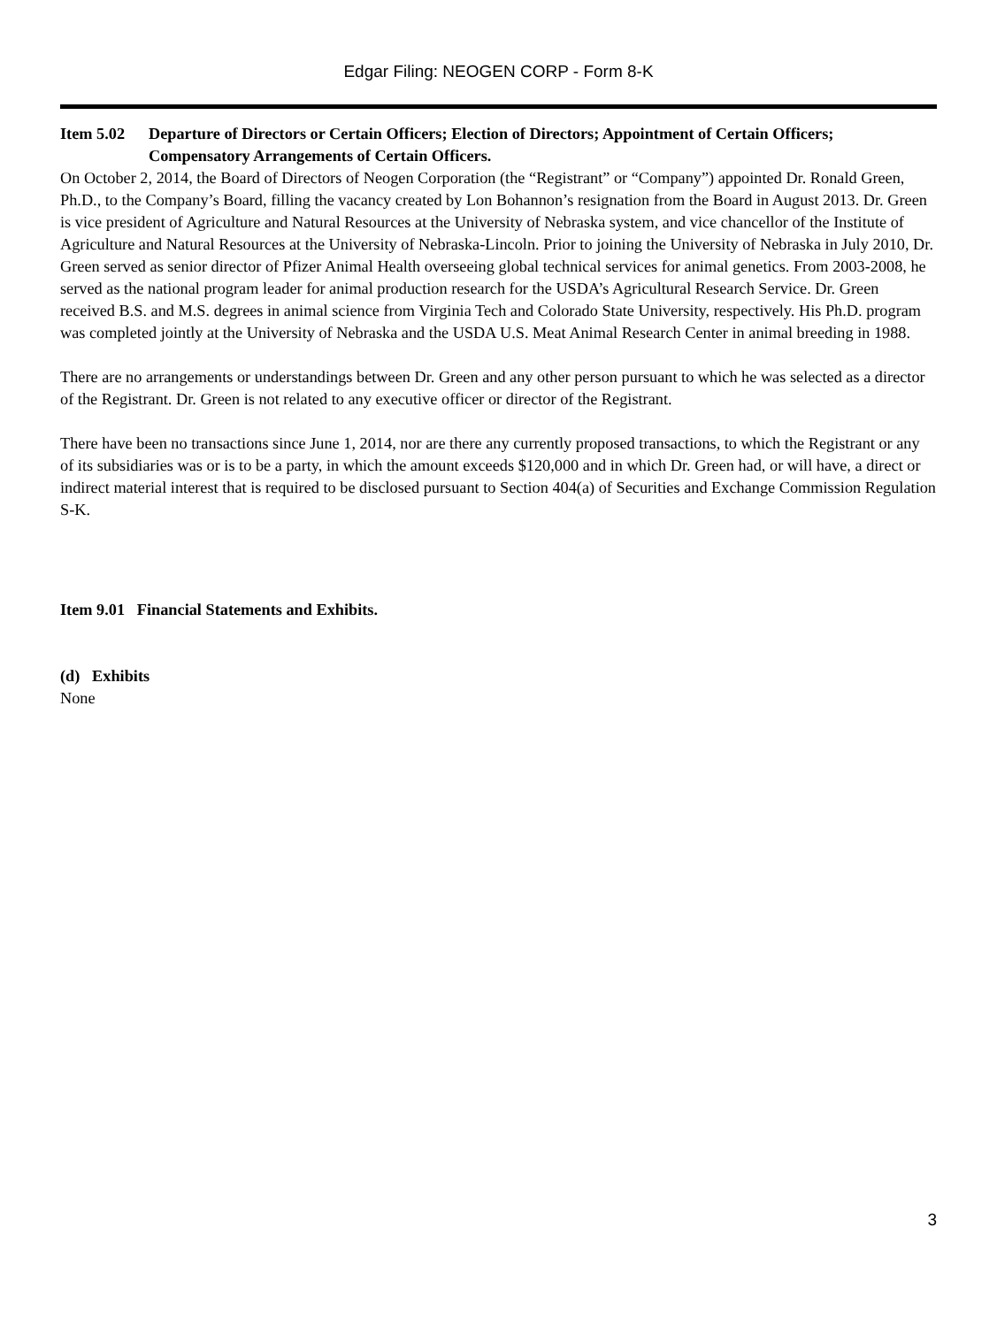Edgar Filing: NEOGEN CORP - Form 8-K
Item 5.02 Departure of Directors or Certain Officers; Election of Directors; Appointment of Certain Officers; Compensatory Arrangements of Certain Officers.
On October 2, 2014, the Board of Directors of Neogen Corporation (the “Registrant” or “Company”) appointed Dr. Ronald Green, Ph.D., to the Company’s Board, filling the vacancy created by Lon Bohannon’s resignation from the Board in August 2013. Dr. Green is vice president of Agriculture and Natural Resources at the University of Nebraska system, and vice chancellor of the Institute of Agriculture and Natural Resources at the University of Nebraska-Lincoln. Prior to joining the University of Nebraska in July 2010, Dr. Green served as senior director of Pfizer Animal Health overseeing global technical services for animal genetics. From 2003-2008, he served as the national program leader for animal production research for the USDA’s Agricultural Research Service. Dr. Green received B.S. and M.S. degrees in animal science from Virginia Tech and Colorado State University, respectively. His Ph.D. program was completed jointly at the University of Nebraska and the USDA U.S. Meat Animal Research Center in animal breeding in 1988.
There are no arrangements or understandings between Dr. Green and any other person pursuant to which he was selected as a director of the Registrant. Dr. Green is not related to any executive officer or director of the Registrant.
There have been no transactions since June 1, 2014, nor are there any currently proposed transactions, to which the Registrant or any of its subsidiaries was or is to be a party, in which the amount exceeds $120,000 and in which Dr. Green had, or will have, a direct or indirect material interest that is required to be disclosed pursuant to Section 404(a) of Securities and Exchange Commission Regulation S-K.
Item 9.01 Financial Statements and Exhibits.
(d) Exhibits
None
3